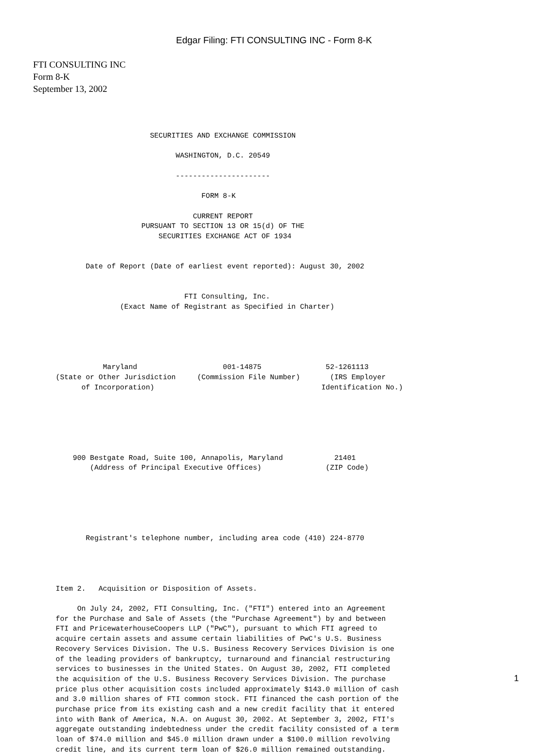Edgar Filing: FTI CONSULTING INC - Form 8-K
FTI CONSULTING INC
Form 8-K
September 13, 2002
                                   SECURITIES AND EXCHANGE COMMISSION

                                         WASHINGTON, D.C. 20549

                                         ----------------------

                                               FORM 8-K

                                             CURRENT REPORT
                                 PURSUANT TO SECTION 13 OR 15(d) OF THE
                                     SECURITIES EXCHANGE ACT OF 1934


                    Date of Report (Date of earliest event reported): August 30, 2002


                                           FTI Consulting, Inc.
                            (Exact Name of Registrant as Specified in Charter)





                        Maryland                    001-14875               52-1261113
             (State or Other Jurisdiction     (Commission File Number)       (IRS Employer
                   of Incorporation)                                       Identification No.)






                 900 Bestgate Road, Suite 100, Annapolis, Maryland            21401
                     (Address of Principal Executive Offices)               (ZIP Code)






                    Registrant's telephone number, including area code (410) 224-8770




             Item 2.   Acquisition or Disposition of Assets.

                  On July 24, 2002, FTI Consulting, Inc. ("FTI") entered into an Agreement
             for the Purchase and Sale of Assets (the "Purchase Agreement") by and between
             FTI and PricewaterhouseCoopers LLP ("PwC"), pursuant to which FTI agreed to
             acquire certain assets and assume certain liabilities of PwC's U.S. Business
             Recovery Services Division. The U.S. Business Recovery Services Division is one
             of the leading providers of bankruptcy, turnaround and financial restructuring
             services to businesses in the United States. On August 30, 2002, FTI completed
             the acquisition of the U.S. Business Recovery Services Division. The purchase
             price plus other acquisition costs included approximately $143.0 million of cash
             and 3.0 million shares of FTI common stock. FTI financed the cash portion of the
             purchase price from its existing cash and a new credit facility that it entered
             into with Bank of America, N.A. on August 30, 2002. At September 3, 2002, FTI's
             aggregate outstanding indebtedness under the credit facility consisted of a term
             loan of $74.0 million and $45.0 million drawn under a $100.0 million revolving
             credit line, and its current term loan of $26.0 million remained outstanding.
1